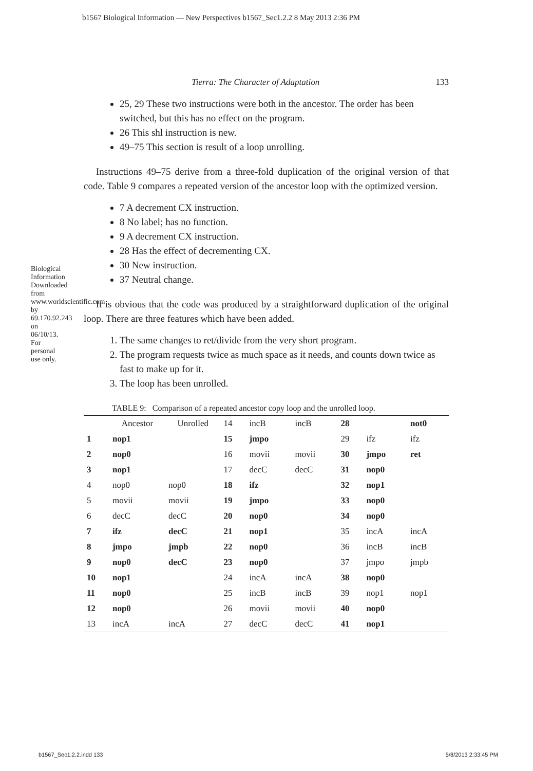b1567 Biological Information — New Perspectives b1567_Sec1.2.2 8 May 2013 2:36 PM
Biological Information Downloaded from www.worldscientific.com by 69.170.92.243 on 06/10/13. For personal use only.
Tierra: The Character of Adaptation 133
25, 29 These two instructions were both in the ancestor. The order has been switched, but this has no effect on the program.
26 This shl instruction is new.
49–75 This section is result of a loop unrolling.
Instructions 49–75 derive from a three-fold duplication of the original version of that code. Table 9 compares a repeated version of the ancestor loop with the optimized version.
7 A decrement CX instruction.
8 No label; has no function.
9 A decrement CX instruction.
28 Has the effect of decrementing CX.
30 New instruction.
37 Neutral change.
It is obvious that the code was produced by a straightforward duplication of the original loop. There are three features which have been added.
1. The same changes to ret/divide from the very short program.
2. The program requests twice as much space as it needs, and counts down twice as fast to make up for it.
3. The loop has been unrolled.
TABLE 9: Comparison of a repeated ancestor copy loop and the unrolled loop.
| | Ancestor | Unrolled | 14 | incB | incB | 28 | | not0 |
| 1 | nop1 | | 15 | jmpo | | 29 | ifz | ifz |
| 2 | nop0 | | 16 | movii | movii | 30 | jmpo | ret |
| 3 | nop1 | | 17 | decC | decC | 31 | nop0 | |
| 4 | nop0 | nop0 | 18 | ifz | | 32 | nop1 | |
| 5 | movii | movii | 19 | jmpo | | 33 | nop0 | |
| 6 | decC | decC | 20 | nop0 | | 34 | nop0 | |
| 7 | ifz | decC | 21 | nop1 | | 35 | incA | incA |
| 8 | jmpo | jmpb | 22 | nop0 | | 36 | incB | incB |
| 9 | nop0 | decC | 23 | nop0 | | 37 | jmpo | jmpb |
| 10 | nop1 | | 24 | incA | incA | 38 | nop0 | |
| 11 | nop0 | | 25 | incB | incB | 39 | nop1 | nop1 |
| 12 | nop0 | | 26 | movii | movii | 40 | nop0 | |
| 13 | incA | incA | 27 | decC | decC | 41 | nop1 | |
b1567_Sec1.2.2.indd 133 5/8/2013 2:33:45 PM